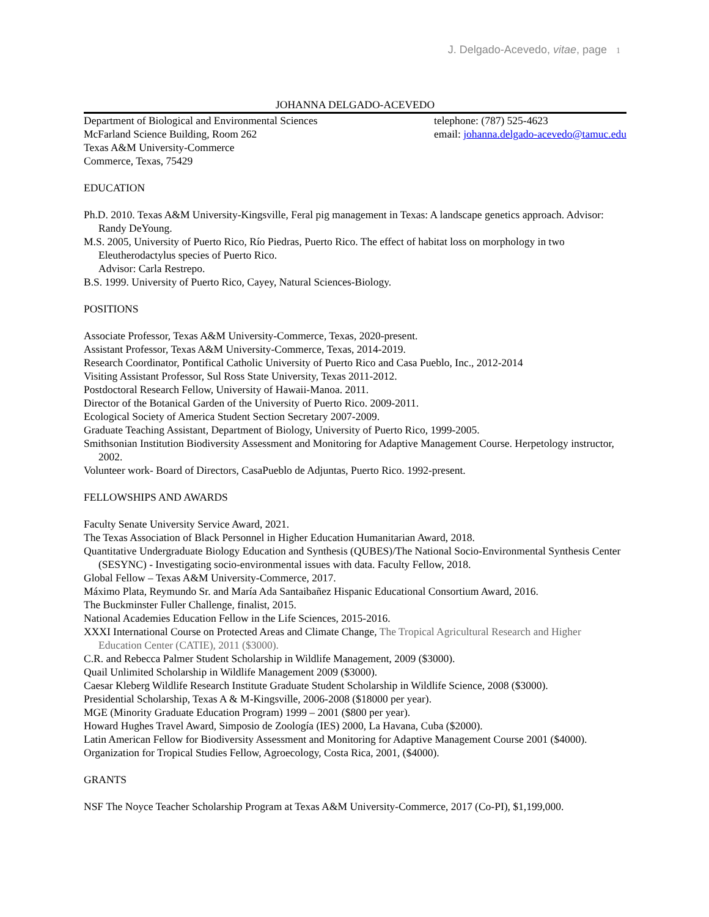J. Delgado-Acevedo, vitae, page 1
JOHANNA DELGADO-ACEVEDO
Department of Biological and Environmental Sciences
McFarland Science Building, Room 262
Texas A&M University-Commerce
Commerce, Texas, 75429
telephone: (787) 525-4623
email: johanna.delgado-acevedo@tamuc.edu
EDUCATION
Ph.D. 2010. Texas A&M University-Kingsville, Feral pig management in Texas: A landscape genetics approach. Advisor: Randy DeYoung.
M.S. 2005, University of Puerto Rico, Río Piedras, Puerto Rico. The effect of habitat loss on morphology in two Eleutherodactylus species of Puerto Rico.
Advisor: Carla Restrepo.
B.S. 1999. University of Puerto Rico, Cayey, Natural Sciences-Biology.
POSITIONS
Associate Professor, Texas A&M University-Commerce, Texas, 2020-present.
Assistant Professor, Texas A&M University-Commerce, Texas, 2014-2019.
Research Coordinator, Pontifical Catholic University of Puerto Rico and Casa Pueblo, Inc., 2012-2014
Visiting Assistant Professor, Sul Ross State University, Texas 2011-2012.
Postdoctoral Research Fellow, University of Hawaii-Manoa. 2011.
Director of the Botanical Garden of the University of Puerto Rico. 2009-2011.
Ecological Society of America Student Section Secretary 2007-2009.
Graduate Teaching Assistant, Department of Biology, University of Puerto Rico, 1999-2005.
Smithsonian Institution Biodiversity Assessment and Monitoring for Adaptive Management Course. Herpetology instructor, 2002.
Volunteer work- Board of Directors, CasaPueblo de Adjuntas, Puerto Rico. 1992-present.
FELLOWSHIPS AND AWARDS
Faculty Senate University Service Award, 2021.
The Texas Association of Black Personnel in Higher Education Humanitarian Award, 2018.
Quantitative Undergraduate Biology Education and Synthesis (QUBES)/The National Socio-Environmental Synthesis Center (SESYNC) - Investigating socio-environmental issues with data. Faculty Fellow, 2018.
Global Fellow – Texas A&M University-Commerce, 2017.
Máximo Plata, Reymundo Sr. and María Ada Santaibañez Hispanic Educational Consortium Award, 2016.
The Buckminster Fuller Challenge, finalist, 2015.
National Academies Education Fellow in the Life Sciences, 2015-2016.
XXXI International Course on Protected Areas and Climate Change, The Tropical Agricultural Research and Higher Education Center (CATIE), 2011 ($3000).
C.R. and Rebecca Palmer Student Scholarship in Wildlife Management, 2009 ($3000).
Quail Unlimited Scholarship in Wildlife Management 2009 ($3000).
Caesar Kleberg Wildlife Research Institute Graduate Student Scholarship in Wildlife Science, 2008 ($3000).
Presidential Scholarship, Texas A & M-Kingsville, 2006-2008 ($18000 per year).
MGE (Minority Graduate Education Program) 1999 – 2001 ($800 per year).
Howard Hughes Travel Award, Simposio de Zoología (IES) 2000, La Havana, Cuba ($2000).
Latin American Fellow for Biodiversity Assessment and Monitoring for Adaptive Management Course 2001 ($4000).
Organization for Tropical Studies Fellow, Agroecology, Costa Rica, 2001, ($4000).
GRANTS
NSF The Noyce Teacher Scholarship Program at Texas A&M University-Commerce, 2017 (Co-PI), $1,199,000.